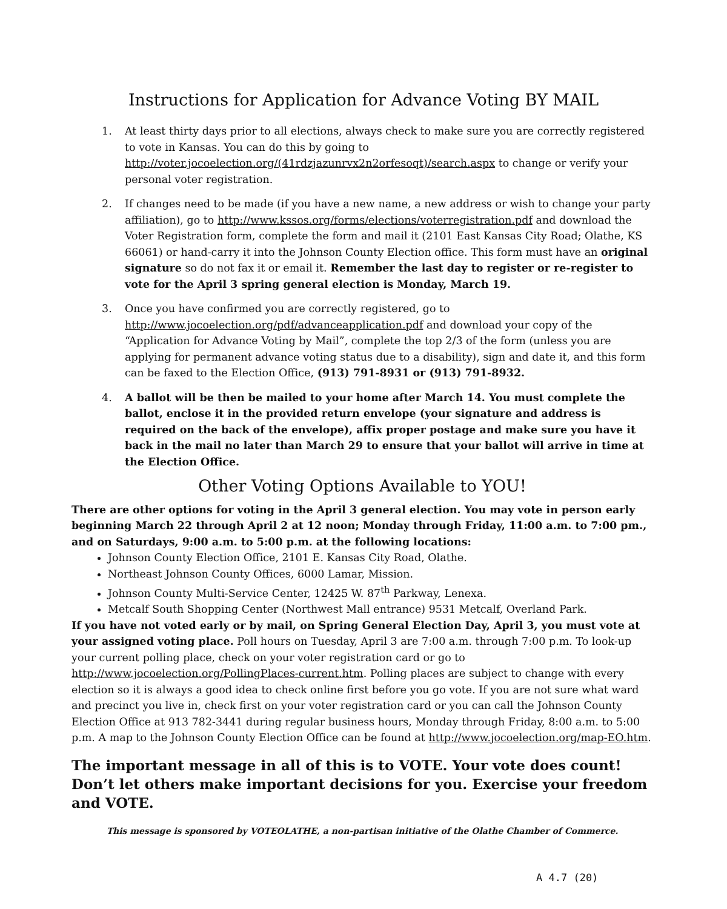Instructions for Application for Advance Voting BY MAIL
1. At least thirty days prior to all elections, always check to make sure you are correctly registered to vote in Kansas. You can do this by going to http://voter.jocoelection.org/(41rdzjazunrvx2n2orfesoqt)/search.aspx to change or verify your personal voter registration.
2. If changes need to be made (if you have a new name, a new address or wish to change your party affiliation), go to http://www.kssos.org/forms/elections/voterregistration.pdf and download the Voter Registration form, complete the form and mail it (2101 East Kansas City Road; Olathe, KS 66061) or hand-carry it into the Johnson County Election office. This form must have an original signature so do not fax it or email it. Remember the last day to register or re-register to vote for the April 3 spring general election is Monday, March 19.
3. Once you have confirmed you are correctly registered, go to http://www.jocoelection.org/pdf/advanceapplication.pdf and download your copy of the “Application for Advance Voting by Mail”, complete the top 2/3 of the form (unless you are applying for permanent advance voting status due to a disability), sign and date it, and this form can be faxed to the Election Office, (913) 791-8931 or (913) 791-8932.
4. A ballot will be then be mailed to your home after March 14. You must complete the ballot, enclose it in the provided return envelope (your signature and address is required on the back of the envelope), affix proper postage and make sure you have it back in the mail no later than March 29 to ensure that your ballot will arrive in time at the Election Office.
Other Voting Options Available to YOU!
There are other options for voting in the April 3 general election. You may vote in person early beginning March 22 through April 2 at 12 noon; Monday through Friday, 11:00 a.m. to 7:00 pm., and on Saturdays, 9:00 a.m. to 5:00 p.m. at the following locations:
Johnson County Election Office, 2101 E. Kansas City Road, Olathe.
Northeast Johnson County Offices, 6000 Lamar, Mission.
Johnson County Multi-Service Center, 12425 W. 87<sup>th</sup> Parkway, Lenexa.
Metcalf South Shopping Center (Northwest Mall entrance) 9531 Metcalf, Overland Park.
If you have not voted early or by mail, on Spring General Election Day, April 3, you must vote at your assigned voting place. Poll hours on Tuesday, April 3 are 7:00 a.m. through 7:00 p.m. To look-up your current polling place, check on your voter registration card or go to http://www.jocoelection.org/PollingPlaces-current.htm. Polling places are subject to change with every election so it is always a good idea to check online first before you go vote. If you are not sure what ward and precinct you live in, check first on your voter registration card or you can call the Johnson County Election Office at 913 782-3441 during regular business hours, Monday through Friday, 8:00 a.m. to 5:00 p.m. A map to the Johnson County Election Office can be found at http://www.jocoelection.org/map-EO.htm.
The important message in all of this is to VOTE. Your vote does count! Don’t let others make important decisions for you. Exercise your freedom and VOTE.
This message is sponsored by VOTEOLATHE, a non-partisan initiative of the Olathe Chamber of Commerce.
A 4.7 (20)